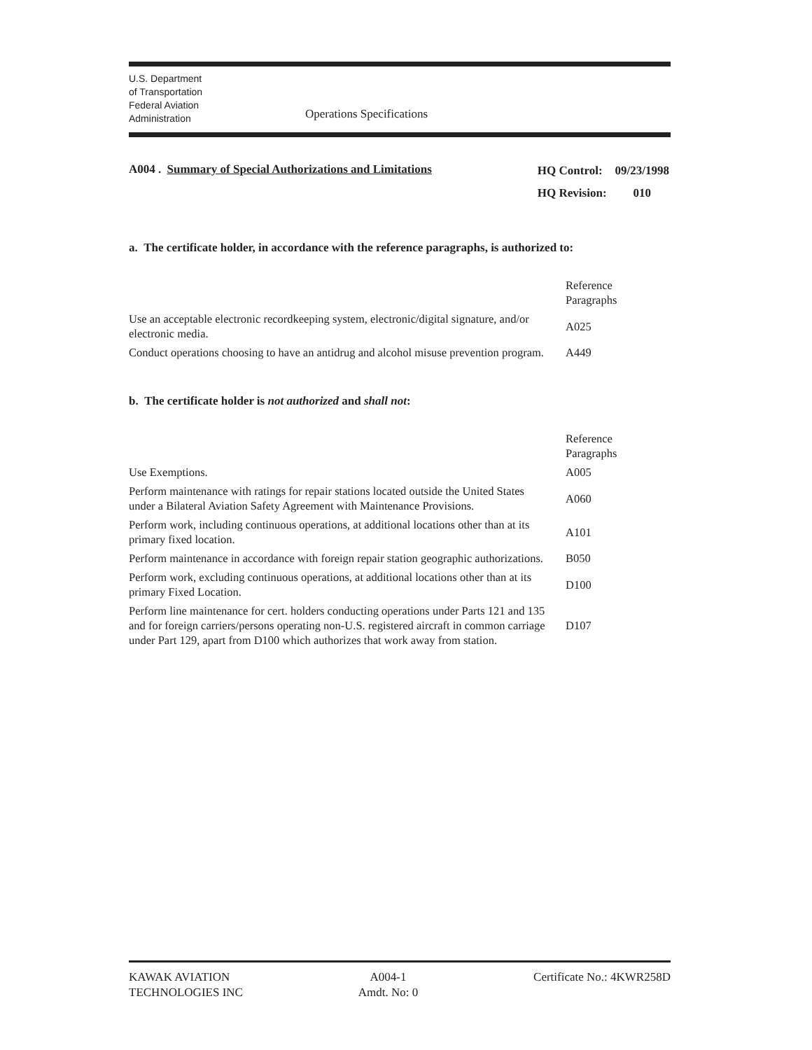U.S. Department
of Transportation
Federal Aviation
Administration
Operations Specifications
A004 . Summary of Special Authorizations and Limitations
| HQ Control: | 09/23/1998 |
| HQ Revision: | 010 |
a. The certificate holder, in accordance with the reference paragraphs, is authorized to:
| | Reference Paragraphs |
| Use an acceptable electronic recordkeeping system, electronic/digital signature, and/or electronic media. | A025 |
| Conduct operations choosing to have an antidrug and alcohol misuse prevention program. | A449 |
b. The certificate holder is not authorized and shall not:
| | Reference Paragraphs |
| Use Exemptions. | A005 |
| Perform maintenance with ratings for repair stations located outside the United States under a Bilateral Aviation Safety Agreement with Maintenance Provisions. | A060 |
| Perform work, including continuous operations, at additional locations other than at its primary fixed location. | A101 |
| Perform maintenance in accordance with foreign repair station geographic authorizations. | B050 |
| Perform work, excluding continuous operations, at additional locations other than at its primary Fixed Location. | D100 |
| Perform line maintenance for cert. holders conducting operations under Parts 121 and 135 and for foreign carriers/persons operating non-U.S. registered aircraft in common carriage under Part 129, apart from D100 which authorizes that work away from station. | D107 |
KAWAK AVIATION
TECHNOLOGIES INC
A004-1
Amdt. No: 0
Certificate No.: 4KWR258D